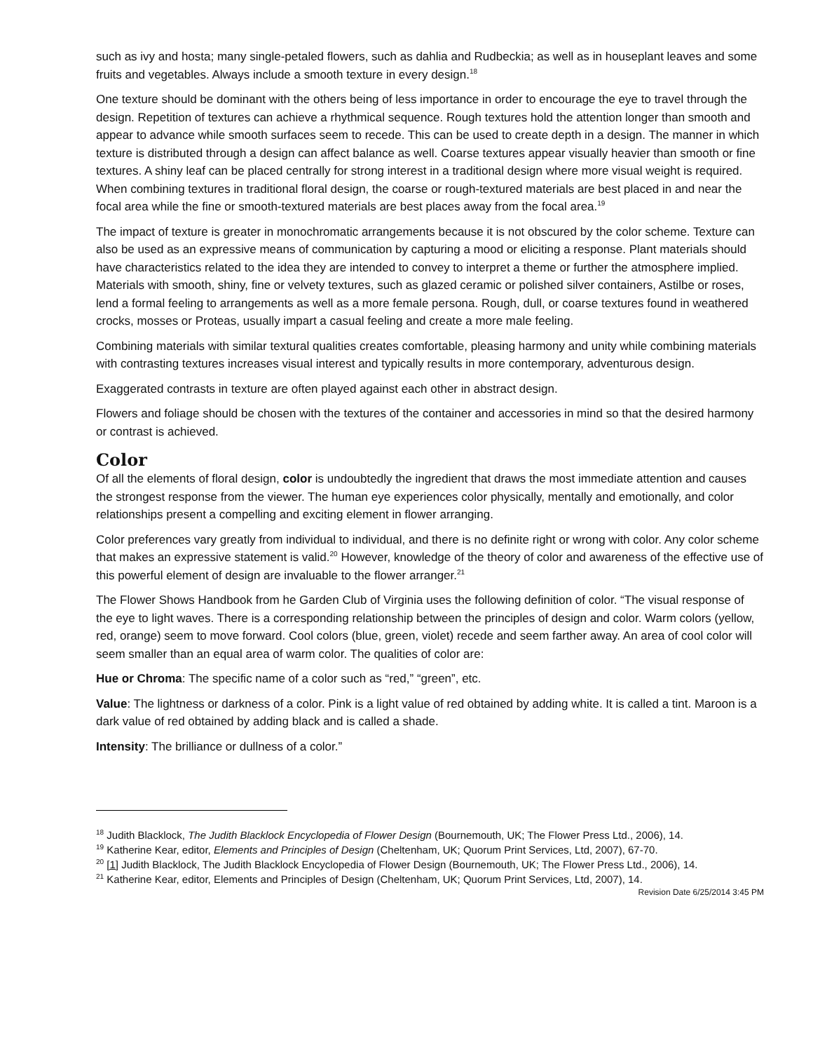such as ivy and hosta; many single-petaled flowers, such as dahlia and Rudbeckia; as well as in houseplant leaves and some fruits and vegetables. Always include a smooth texture in every design.<sup>18</sup>
One texture should be dominant with the others being of less importance in order to encourage the eye to travel through the design. Repetition of textures can achieve a rhythmical sequence. Rough textures hold the attention longer than smooth and appear to advance while smooth surfaces seem to recede. This can be used to create depth in a design. The manner in which texture is distributed through a design can affect balance as well. Coarse textures appear visually heavier than smooth or fine textures. A shiny leaf can be placed centrally for strong interest in a traditional design where more visual weight is required. When combining textures in traditional floral design, the coarse or rough-textured materials are best placed in and near the focal area while the fine or smooth-textured materials are best places away from the focal area.<sup>19</sup>
The impact of texture is greater in monochromatic arrangements because it is not obscured by the color scheme. Texture can also be used as an expressive means of communication by capturing a mood or eliciting a response. Plant materials should have characteristics related to the idea they are intended to convey to interpret a theme or further the atmosphere implied. Materials with smooth, shiny, fine or velvety textures, such as glazed ceramic or polished silver containers, Astilbe or roses, lend a formal feeling to arrangements as well as a more female persona. Rough, dull, or coarse textures found in weathered crocks, mosses or Proteas, usually impart a casual feeling and create a more male feeling.
Combining materials with similar textural qualities creates comfortable, pleasing harmony and unity while combining materials with contrasting textures increases visual interest and typically results in more contemporary, adventurous design.
Exaggerated contrasts in texture are often played against each other in abstract design.
Flowers and foliage should be chosen with the textures of the container and accessories in mind so that the desired harmony or contrast is achieved.
Color
Of all the elements of floral design, color is undoubtedly the ingredient that draws the most immediate attention and causes the strongest response from the viewer. The human eye experiences color physically, mentally and emotionally, and color relationships present a compelling and exciting element in flower arranging.
Color preferences vary greatly from individual to individual, and there is no definite right or wrong with color. Any color scheme that makes an expressive statement is valid.<sup>20</sup> However, knowledge of the theory of color and awareness of the effective use of this powerful element of design are invaluable to the flower arranger.<sup>21</sup>
The Flower Shows Handbook from he Garden Club of Virginia uses the following definition of color. “The visual response of the eye to light waves. There is a corresponding relationship between the principles of design and color. Warm colors (yellow, red, orange) seem to move forward. Cool colors (blue, green, violet) recede and seem farther away. An area of cool color will seem smaller than an equal area of warm color. The qualities of color are:
Hue or Chroma: The specific name of a color such as “red,” “green”, etc.
Value: The lightness or darkness of a color. Pink is a light value of red obtained by adding white. It is called a tint. Maroon is a dark value of red obtained by adding black and is called a shade.
Intensity: The brilliance or dullness of a color.”
<sup>18</sup> Judith Blacklock, The Judith Blacklock Encyclopedia of Flower Design (Bournemouth, UK; The Flower Press Ltd., 2006), 14.
<sup>19</sup> Katherine Kear, editor, Elements and Principles of Design (Cheltenham, UK; Quorum Print Services, Ltd, 2007), 67-70.
<sup>20</sup> [1] Judith Blacklock, The Judith Blacklock Encyclopedia of Flower Design (Bournemouth, UK; The Flower Press Ltd., 2006), 14.
<sup>21</sup> Katherine Kear, editor, Elements and Principles of Design (Cheltenham, UK; Quorum Print Services, Ltd, 2007), 14.
Revision Date 6/25/2014 3:45 PM